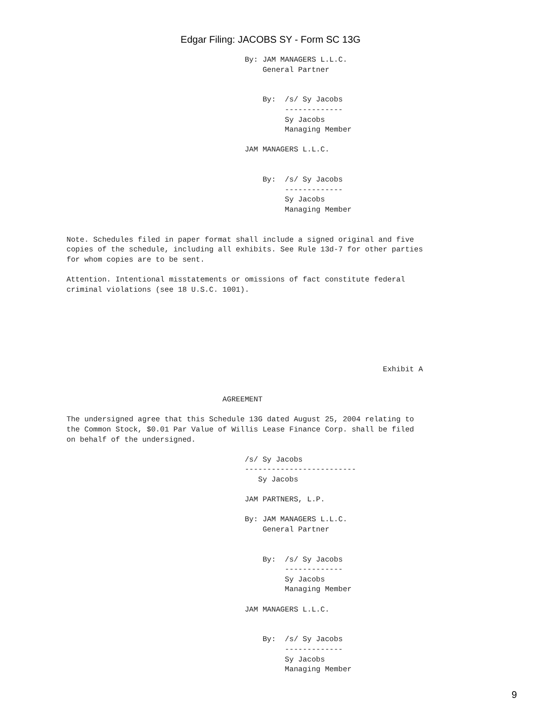Edgar Filing: JACOBS SY - Form SC 13G
                                        By: JAM MANAGERS L.L.C.
                                            General Partner


                                            By:  /s/ Sy Jacobs
                                                 -------------
                                                 Sy Jacobs
                                                 Managing Member

                                        JAM MANAGERS L.L.C.


                                            By:  /s/ Sy Jacobs
                                                 -------------
                                                 Sy Jacobs
                                                 Managing Member


Note. Schedules filed in paper format shall include a signed original and five
copies of the schedule, including all exhibits. See Rule 13d-7 for other parties
for whom copies are to be sent.

Attention. Intentional misstatements or omissions of fact constitute federal
criminal violations (see 18 U.S.C. 1001).







                                                                       Exhibit A


                                   AGREEMENT

The undersigned agree that this Schedule 13G dated August 25, 2004 relating to
the Common Stock, $0.01 Par Value of Willis Lease Finance Corp. shall be filed
on behalf of the undersigned.

                                        /s/ Sy Jacobs
                                        -------------------------
                                           Sy Jacobs

                                        JAM PARTNERS, L.P.

                                        By: JAM MANAGERS L.L.C.
                                            General Partner


                                            By:  /s/ Sy Jacobs
                                                 -------------
                                                 Sy Jacobs
                                                 Managing Member

                                        JAM MANAGERS L.L.C.


                                            By:  /s/ Sy Jacobs
                                                 -------------
                                                 Sy Jacobs
                                                 Managing Member
9